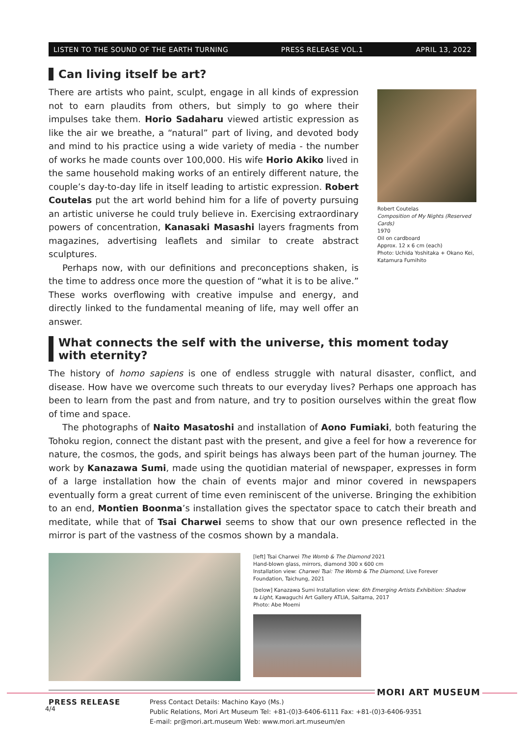LISTEN TO THE SOUND OF THE EARTH TURNING PRESS RELEASE VOL.1 APRIL 13, 2022
Can living itself be art?
There are artists who paint, sculpt, engage in all kinds of expression not to earn plaudits from others, but simply to go where their impulses take them. Horio Sadaharu viewed artistic expression as like the air we breathe, a “natural” part of living, and devoted body and mind to his practice using a wide variety of media - the number of works he made counts over 100,000. His wife Horio Akiko lived in the same household making works of an entirely different nature, the couple’s day-to-day life in itself leading to artistic expression. Robert Coutelas put the art world behind him for a life of poverty pursuing an artistic universe he could truly believe in. Exercising extraordinary powers of concentration, Kanasaki Masashi layers fragments from magazines, advertising leaflets and similar to create abstract sculptures.
Perhaps now, with our definitions and preconceptions shaken, is the time to address once more the question of “what it is to be alive.” These works overflowing with creative impulse and energy, and directly linked to the fundamental meaning of life, may well offer an answer.
Robert Coutelas
Composition of My Nights (Reserved Cards)
1970
Oil on cardboard
Approx. 12 x 6 cm (each)
Photo: Uchida Yoshitaka + Okano Kei, Katamura Fumihito
What connects the self with the universe, this moment today with eternity?
The history of homo sapiens is one of endless struggle with natural disaster, conflict, and disease. How have we overcome such threats to our everyday lives? Perhaps one approach has been to learn from the past and from nature, and try to position ourselves within the great flow of time and space.
The photographs of Naito Masatoshi and installation of Aono Fumiaki, both featuring the Tohoku region, connect the distant past with the present, and give a feel for how a reverence for nature, the cosmos, the gods, and spirit beings has always been part of the human journey. The work by Kanazawa Sumi, made using the quotidian material of newspaper, expresses in form of a large installation how the chain of events major and minor covered in newspapers eventually form a great current of time even reminiscent of the universe. Bringing the exhibition to an end, Montien Boonma’s installation gives the spectator space to catch their breath and meditate, while that of Tsai Charwei seems to show that our own presence reflected in the mirror is part of the vastness of the cosmos shown by a mandala.
[left] Tsai Charwei The Womb & The Diamond 2021
Hand-blown glass, mirrors, diamond 300 x 600 cm
Installation view: Charwei Tsai: The Womb & The Diamond, Live Forever Foundation, Taichung, 2021
[below] Kanazawa Sumi Installation view: 6th Emerging Artists Exhibition: Shadow ⇆ Light, Kawaguchi Art Gallery ATLIA, Saitama, 2017
Photo: Abe Moemi
PRESS RELEASE
Press Contact Details: Machino Kayo (Ms.)
Public Relations, Mori Art Museum Tel: +81-(0)3-6406-6111 Fax: +81-(0)3-6406-9351
E-mail: pr@mori.art.museum Web: www.mori.art.museum/en
MORI ART MUSEUM
4/4